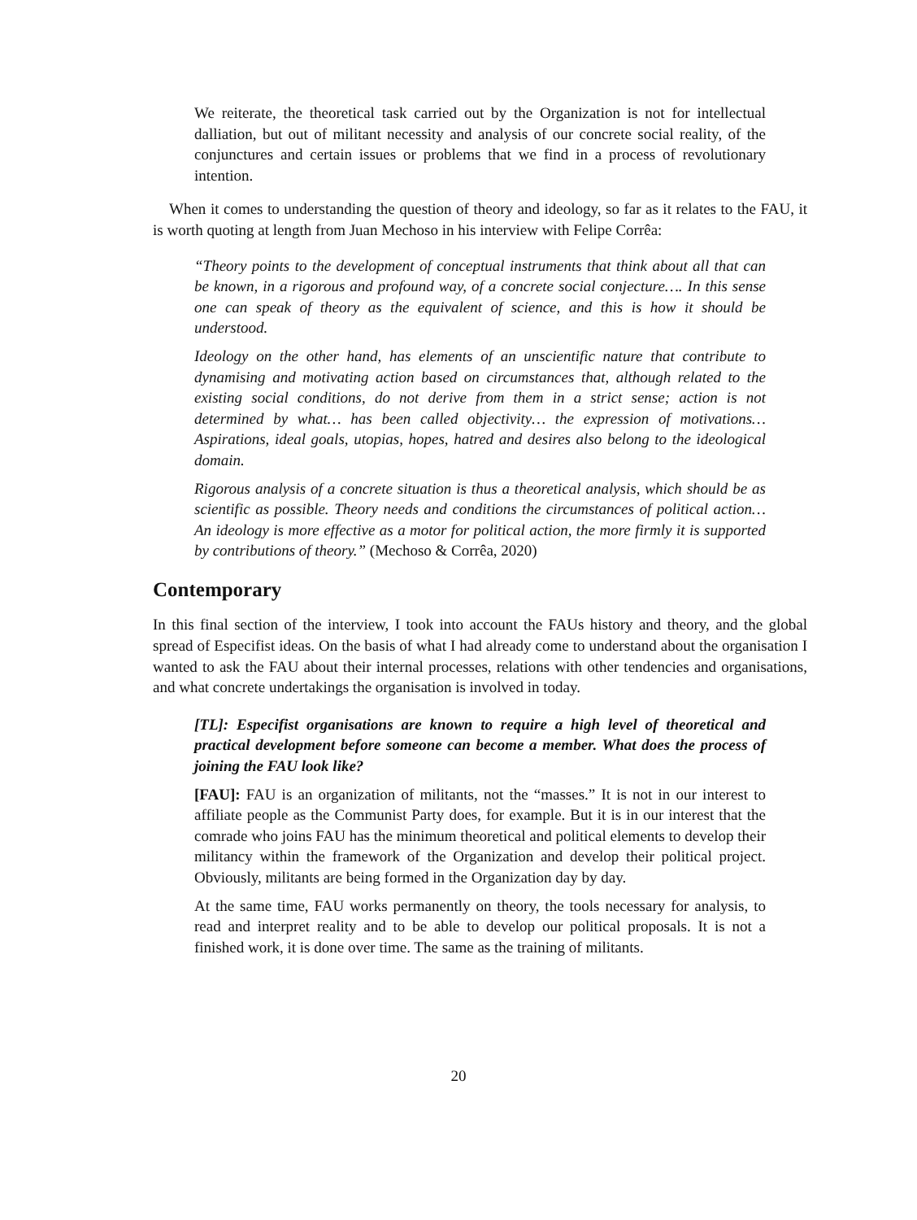We reiterate, the theoretical task carried out by the Organization is not for intellectual dalliation, but out of militant necessity and analysis of our concrete social reality, of the conjunctures and certain issues or problems that we find in a process of revolutionary intention.
When it comes to understanding the question of theory and ideology, so far as it relates to the FAU, it is worth quoting at length from Juan Mechoso in his interview with Felipe Corrêa:
“Theory points to the development of conceptual instruments that think about all that can be known, in a rigorous and profound way, of a concrete social conjecture…. In this sense one can speak of theory as the equivalent of science, and this is how it should be understood.
Ideology on the other hand, has elements of an unscientific nature that contribute to dynamising and motivating action based on circumstances that, although related to the existing social conditions, do not derive from them in a strict sense; action is not determined by what… has been called objectivity… the expression of motivations… Aspirations, ideal goals, utopias, hopes, hatred and desires also belong to the ideological domain.
Rigorous analysis of a concrete situation is thus a theoretical analysis, which should be as scientific as possible. Theory needs and conditions the circumstances of political action… An ideology is more effective as a motor for political action, the more firmly it is supported by contributions of theory.” (Mechoso & Corrêa, 2020)
Contemporary
In this final section of the interview, I took into account the FAUs history and theory, and the global spread of Especifist ideas. On the basis of what I had already come to understand about the organisation I wanted to ask the FAU about their internal processes, relations with other tendencies and organisations, and what concrete undertakings the organisation is involved in today.
[TL]: Especifist organisations are known to require a high level of theoretical and practical development before someone can become a member. What does the process of joining the FAU look like?
[FAU]: FAU is an organization of militants, not the “masses.” It is not in our interest to affiliate people as the Communist Party does, for example. But it is in our interest that the comrade who joins FAU has the minimum theoretical and political elements to develop their militancy within the framework of the Organization and develop their political project. Obviously, militants are being formed in the Organization day by day.
At the same time, FAU works permanently on theory, the tools necessary for analysis, to read and interpret reality and to be able to develop our political proposals. It is not a finished work, it is done over time. The same as the training of militants.
20